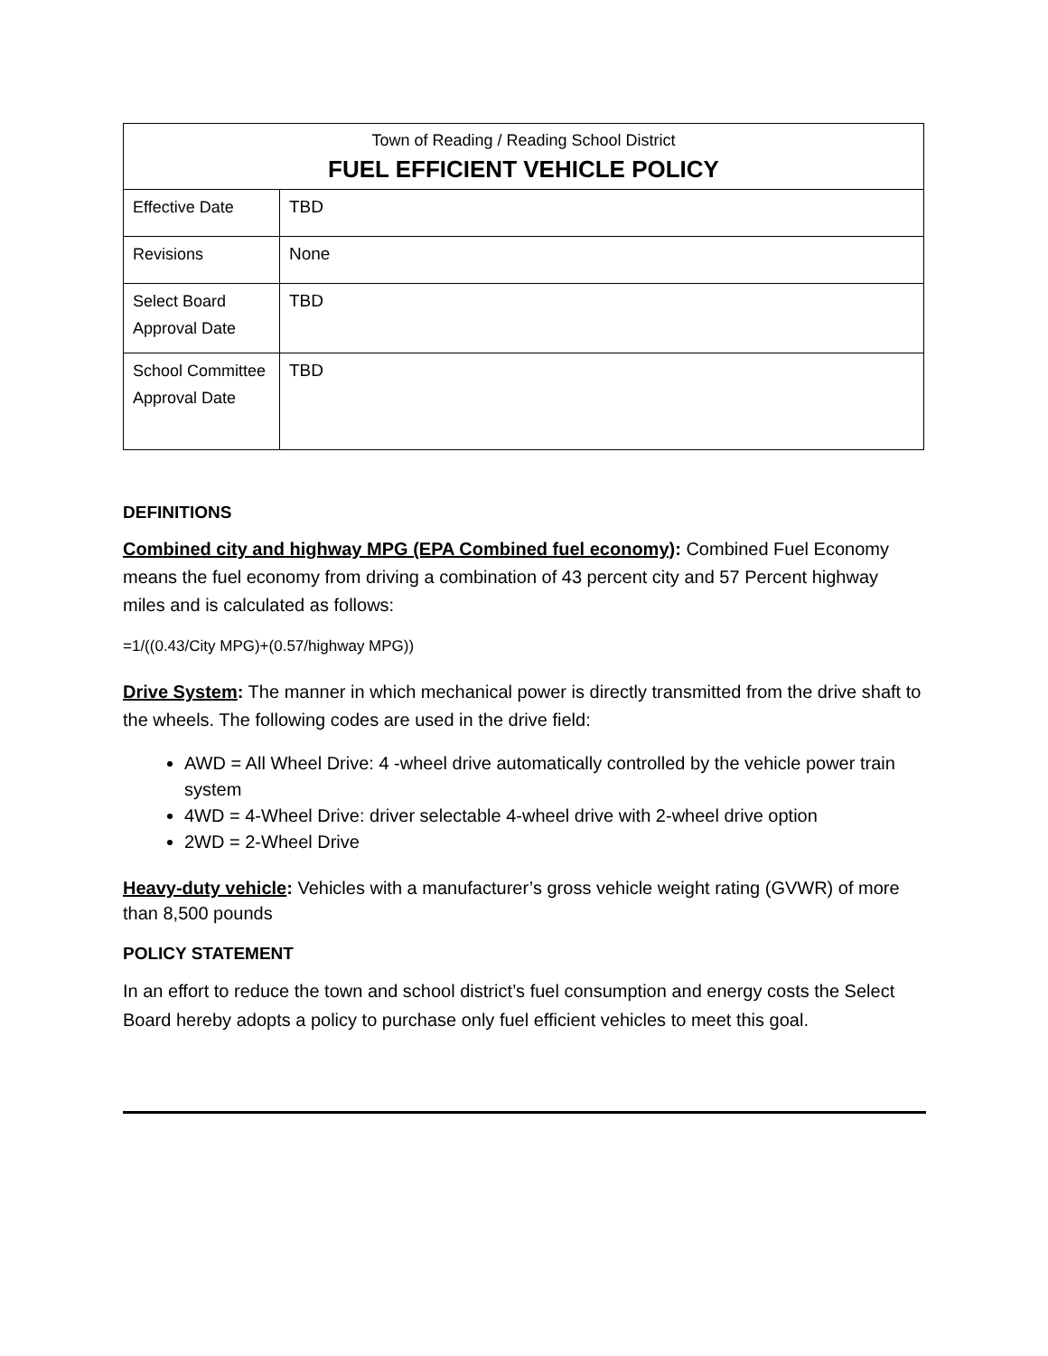| Town of Reading / Reading School District FUEL EFFICIENT VEHICLE POLICY | |
| Effective Date | TBD |
| Revisions | None |
| Select Board Approval Date | TBD |
| School Committee Approval Date | TBD |
DEFINITIONS
Combined city and highway MPG (EPA Combined fuel economy): Combined Fuel Economy means the fuel economy from driving a combination of 43 percent city and 57 Percent highway miles and is calculated as follows:
=1/((0.43/City MPG)+(0.57/highway MPG))
Drive System: The manner in which mechanical power is directly transmitted from the drive shaft to the wheels. The following codes are used in the drive field:
AWD = All Wheel Drive: 4 -wheel drive automatically controlled by the vehicle power train system
4WD = 4-Wheel Drive: driver selectable 4-wheel drive with 2-wheel drive option
2WD = 2-Wheel Drive
Heavy-duty vehicle: Vehicles with a manufacturer’s gross vehicle weight rating (GVWR) of more than 8,500 pounds
POLICY STATEMENT
In an effort to reduce the town and school district’s fuel consumption and energy costs the Select Board hereby adopts a policy to purchase only fuel efficient vehicles to meet this goal.